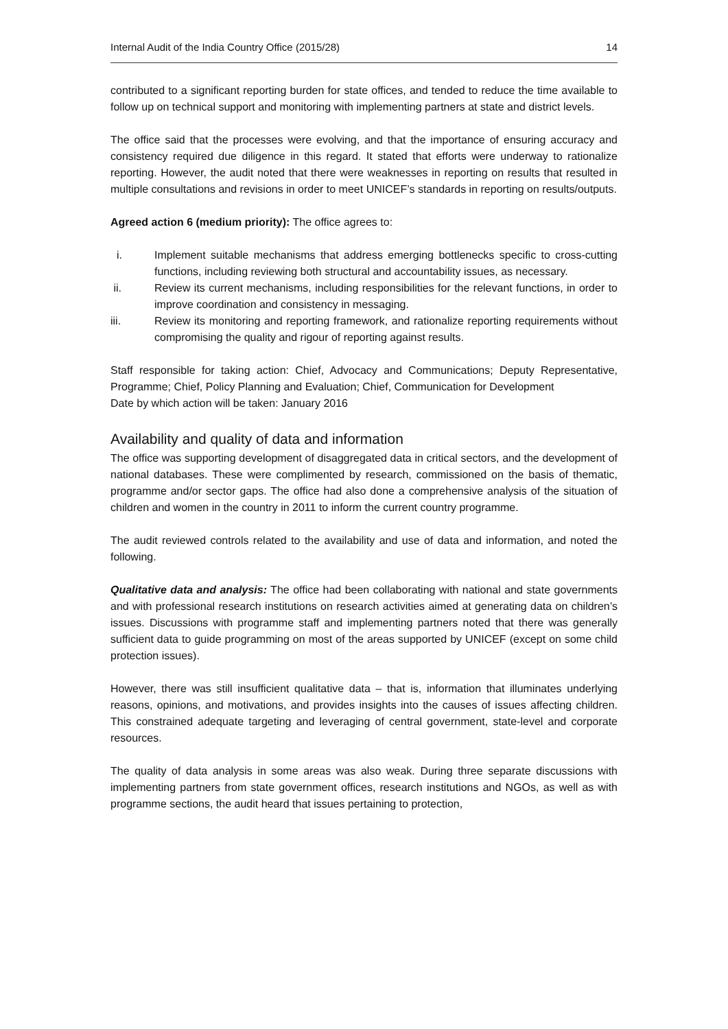Internal Audit of the India Country Office (2015/28) 14
contributed to a significant reporting burden for state offices, and tended to reduce the time available to follow up on technical support and monitoring with implementing partners at state and district levels.
The office said that the processes were evolving, and that the importance of ensuring accuracy and consistency required due diligence in this regard. It stated that efforts were underway to rationalize reporting. However, the audit noted that there were weaknesses in reporting on results that resulted in multiple consultations and revisions in order to meet UNICEF’s standards in reporting on results/outputs.
Agreed action 6 (medium priority): The office agrees to:
i. Implement suitable mechanisms that address emerging bottlenecks specific to cross-cutting functions, including reviewing both structural and accountability issues, as necessary.
ii. Review its current mechanisms, including responsibilities for the relevant functions, in order to improve coordination and consistency in messaging.
iii. Review its monitoring and reporting framework, and rationalize reporting requirements without compromising the quality and rigour of reporting against results.
Staff responsible for taking action: Chief, Advocacy and Communications; Deputy Representative, Programme; Chief, Policy Planning and Evaluation; Chief, Communication for Development
Date by which action will be taken: January 2016
Availability and quality of data and information
The office was supporting development of disaggregated data in critical sectors, and the development of national databases. These were complimented by research, commissioned on the basis of thematic, programme and/or sector gaps. The office had also done a comprehensive analysis of the situation of children and women in the country in 2011 to inform the current country programme.
The audit reviewed controls related to the availability and use of data and information, and noted the following.
Qualitative data and analysis: The office had been collaborating with national and state governments and with professional research institutions on research activities aimed at generating data on children’s issues. Discussions with programme staff and implementing partners noted that there was generally sufficient data to guide programming on most of the areas supported by UNICEF (except on some child protection issues).
However, there was still insufficient qualitative data – that is, information that illuminates underlying reasons, opinions, and motivations, and provides insights into the causes of issues affecting children. This constrained adequate targeting and leveraging of central government, state-level and corporate resources.
The quality of data analysis in some areas was also weak. During three separate discussions with implementing partners from state government offices, research institutions and NGOs, as well as with programme sections, the audit heard that issues pertaining to protection,